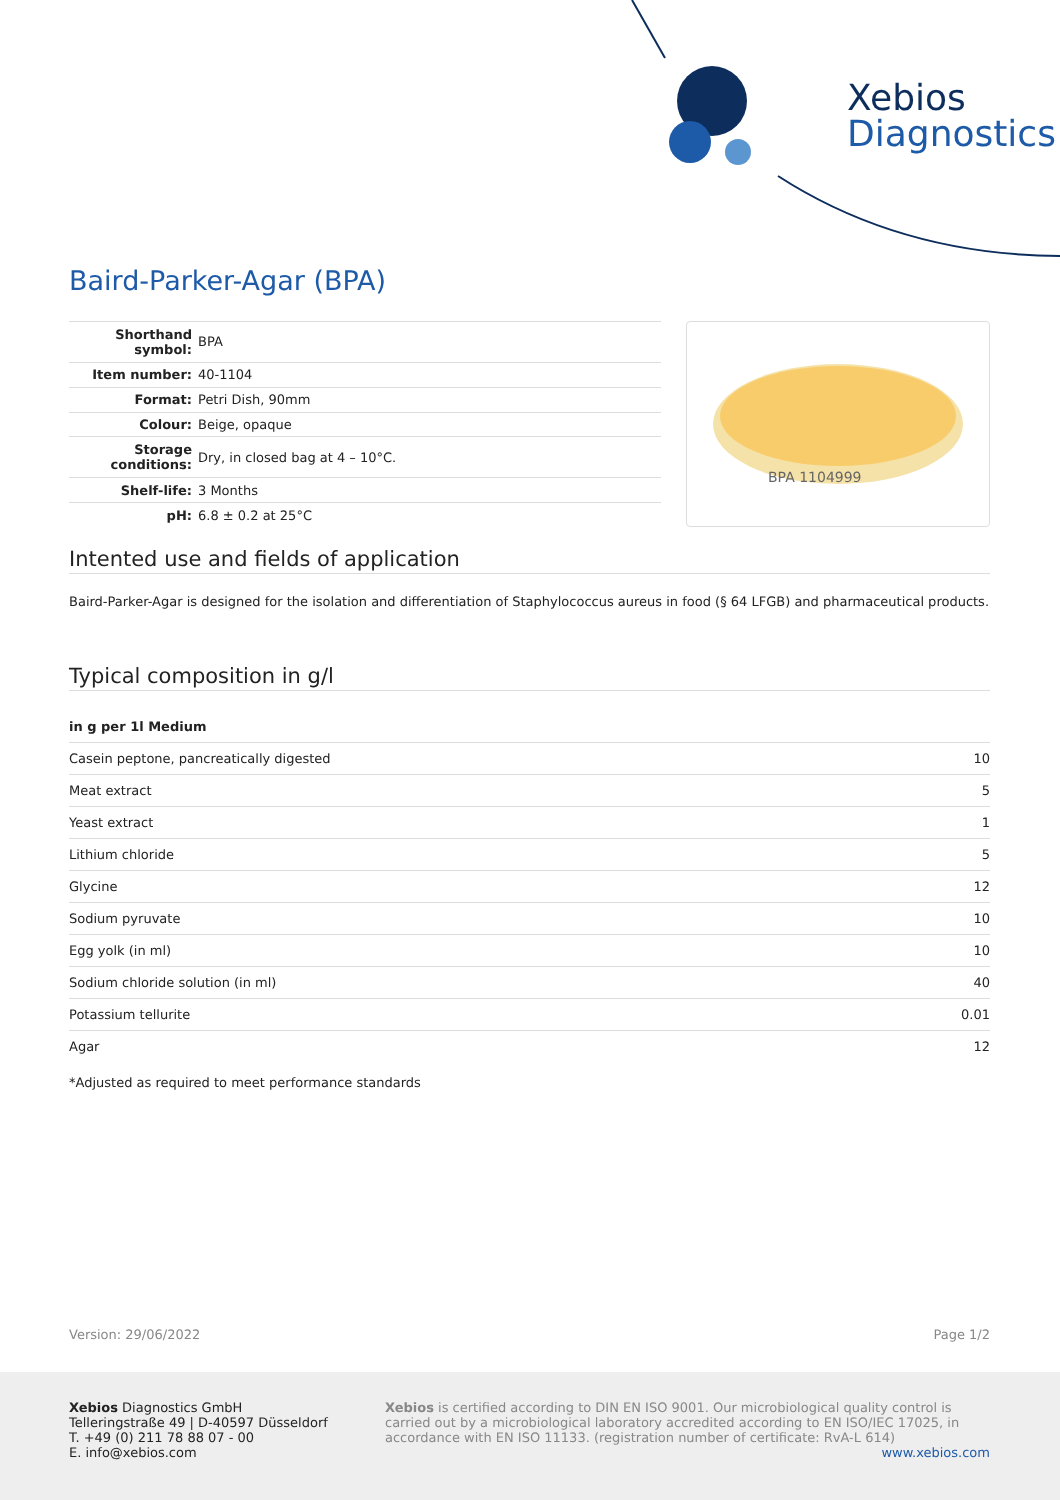Xebios
Diagnostics
Baird-Parker-Agar (BPA)
| Shorthand symbol: | BPA |
| Item number: | 40-1104 |
| Format: | Petri Dish, 90mm |
| Colour: | Beige, opaque |
| Storage conditions: | Dry, in closed bag at 4 – 10°C. |
| Shelf-life: | 3 Months |
| pH: | 6.8 ± 0.2 at 25°C |
BPA 1104999
Intented use and fields of application
Baird-Parker-Agar is designed for the isolation and differentiation of Staphylococcus aureus in food (§ 64 LFGB) and pharmaceutical products.
Typical composition in g/l
| in g per 1l Medium | |
| --- | --- |
| Casein peptone, pancreatically digested | 10 |
| Meat extract | 5 |
| Yeast extract | 1 |
| Lithium chloride | 5 |
| Glycine | 12 |
| Sodium pyruvate | 10 |
| Egg yolk (in ml) | 10 |
| Sodium chloride solution (in ml) | 40 |
| Potassium tellurite | 0.01 |
| Agar | 12 |
*Adjusted as required to meet performance standards
Version: 29/06/2022 Page 1/2
Xebios Diagnostics GmbH
Telleringstraße 49 | D-40597 Düsseldorf
T. +49 (0) 211 78 88 07 - 00
E. info@xebios.com
Xebios is certified according to DIN EN ISO 9001. Our microbiological quality control is carried out by a microbiological laboratory accredited according to EN ISO/IEC 17025, in accordance with EN ISO 11133. (registration number of certificate: RvA-L 614)
www.xebios.com